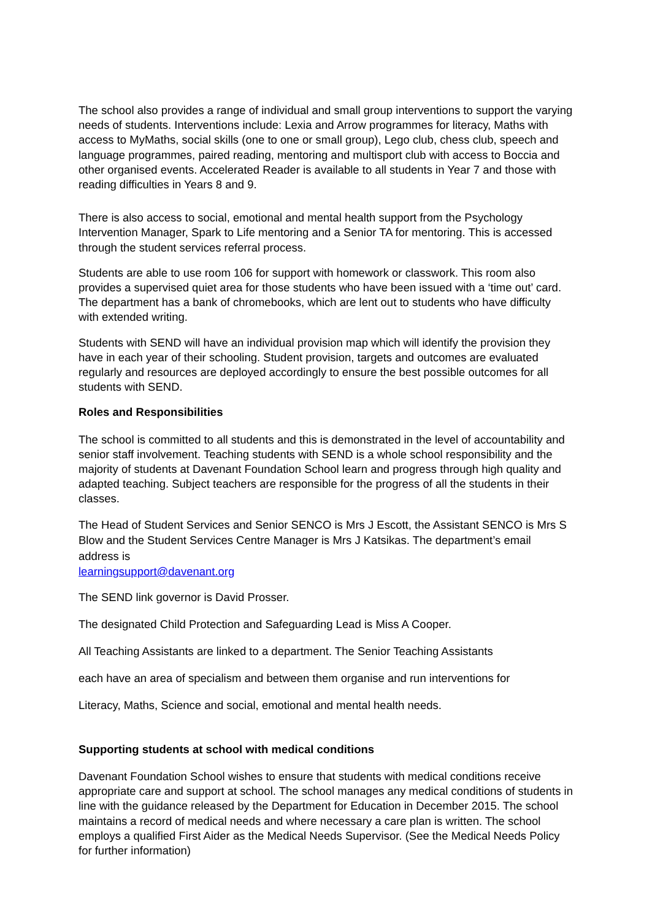The school also provides a range of individual and small group interventions to support the varying needs of students. Interventions include: Lexia and Arrow programmes for literacy, Maths with access to MyMaths, social skills (one to one or small group), Lego club, chess club, speech and language programmes, paired reading, mentoring and multisport club with access to Boccia and other organised events. Accelerated Reader is available to all students in Year 7 and those with reading difficulties in Years 8 and 9.
There is also access to social, emotional and mental health support from the Psychology Intervention Manager, Spark to Life mentoring and a Senior TA for mentoring. This is accessed through the student services referral process.
Students are able to use room 106 for support with homework or classwork. This room also provides a supervised quiet area for those students who have been issued with a ‘time out’ card. The department has a bank of chromebooks, which are lent out to students who have difficulty with extended writing.
Students with SEND will have an individual provision map which will identify the provision they have in each year of their schooling. Student provision, targets and outcomes are evaluated regularly and resources are deployed accordingly to ensure the best possible outcomes for all students with SEND.
Roles and Responsibilities
The school is committed to all students and this is demonstrated in the level of accountability and senior staff involvement. Teaching students with SEND is a whole school responsibility and the majority of students at Davenant Foundation School learn and progress through high quality and adapted teaching. Subject teachers are responsible for the progress of all the students in their classes.
The Head of Student Services and Senior SENCO is Mrs J Escott, the Assistant SENCO is Mrs S Blow and the Student Services Centre Manager is Mrs J Katsikas. The department’s email address is
learningsupport@davenant.org
The SEND link governor is David Prosser.
The designated Child Protection and Safeguarding Lead is Miss A Cooper.
All Teaching Assistants are linked to a department. The Senior Teaching Assistants
each have an area of specialism and between them organise and run interventions for
Literacy, Maths, Science and social, emotional and mental health needs.
Supporting students at school with medical conditions
Davenant Foundation School wishes to ensure that students with medical conditions receive appropriate care and support at school. The school manages any medical conditions of students in line with the guidance released by the Department for Education in December 2015. The school maintains a record of medical needs and where necessary a care plan is written. The school employs a qualified First Aider as the Medical Needs Supervisor. (See the Medical Needs Policy for further information)